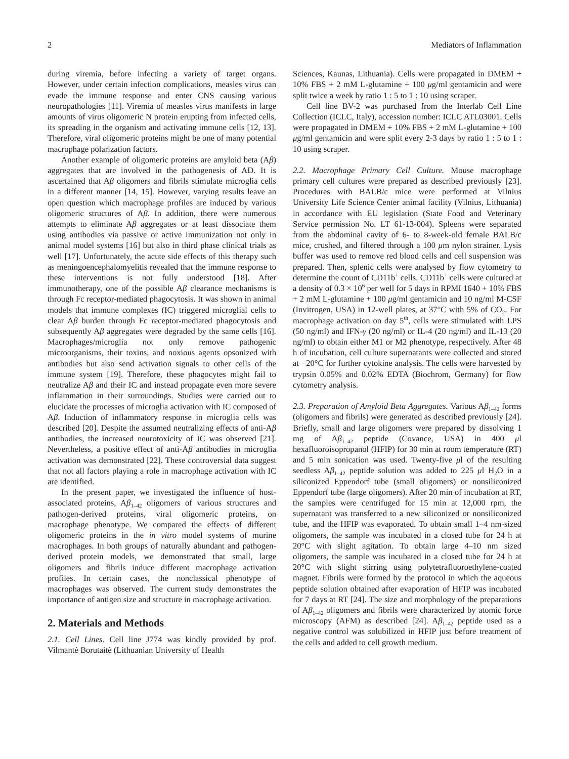2 Mediators of Inflammation
during viremia, before infecting a variety of target organs. However, under certain infection complications, measles virus can evade the immune response and enter CNS causing various neuropathologies [11]. Viremia of measles virus manifests in large amounts of virus oligomeric N protein erupting from infected cells, its spreading in the organism and activating immune cells [12, 13]. Therefore, viral oligomeric proteins might be one of many potential macrophage polarization factors.
Another example of oligomeric proteins are amyloid beta (Aβ) aggregates that are involved in the pathogenesis of AD. It is ascertained that Aβ oligomers and fibrils stimulate microglia cells in a different manner [14, 15]. However, varying results leave an open question which macrophage profiles are induced by various oligomeric structures of Aβ. In addition, there were numerous attempts to eliminate Aβ aggregates or at least dissociate them using antibodies via passive or active immunization not only in animal model systems [16] but also in third phase clinical trials as well [17]. Unfortunately, the acute side effects of this therapy such as meningoencephalomyelitis revealed that the immune response to these interventions is not fully understood [18]. After immunotherapy, one of the possible Aβ clearance mechanisms is through Fc receptor-mediated phagocytosis. It was shown in animal models that immune complexes (IC) triggered microglial cells to clear Aβ burden through Fc receptor-mediated phagocytosis and subsequently Aβ aggregates were degraded by the same cells [16]. Macrophages/microglia not only remove pathogenic microorganisms, their toxins, and noxious agents opsonized with antibodies but also send activation signals to other cells of the immune system [19]. Therefore, these phagocytes might fail to neutralize Aβ and their IC and instead propagate even more severe inflammation in their surroundings. Studies were carried out to elucidate the processes of microglia activation with IC composed of Aβ. Induction of inflammatory response in microglia cells was described [20]. Despite the assumed neutralizing effects of anti-Aβ antibodies, the increased neurotoxicity of IC was observed [21]. Nevertheless, a positive effect of anti-Aβ antibodies in microglia activation was demonstrated [22]. These controversial data suggest that not all factors playing a role in macrophage activation with IC are identified.
In the present paper, we investigated the influence of host-associated proteins, Aβ<sub>1–42</sub> oligomers of various structures and pathogen-derived proteins, viral oligomeric proteins, on macrophage phenotype. We compared the effects of different oligomeric proteins in the in vitro model systems of murine macrophages. In both groups of naturally abundant and pathogen-derived protein models, we demonstrated that small, large oligomers and fibrils induce different macrophage activation profiles. In certain cases, the nonclassical phenotype of macrophages was observed. The current study demonstrates the importance of antigen size and structure in macrophage activation.
2. Materials and Methods
2.1. Cell Lines. Cell line J774 was kindly provided by prof. Vilmantė Borutaitė (Lithuanian University of Health
Sciences, Kaunas, Lithuania). Cells were propagated in DMEM + 10% FBS + 2 mM L-glutamine + 100 μg/ml gentamicin and were split twice a week by ratio 1 : 5 to 1 : 10 using scraper.
Cell line BV-2 was purchased from the Interlab Cell Line Collection (ICLC, Italy), accession number: ICLC ATL03001. Cells were propagated in DMEM + 10% FBS + 2 mM L-glutamine + 100 μg/ml gentamicin and were split every 2-3 days by ratio 1 : 5 to 1 : 10 using scraper.
2.2. Macrophage Primary Cell Culture. Mouse macrophage primary cell cultures were prepared as described previously [23]. Procedures with BALB/c mice were performed at Vilnius University Life Science Center animal facility (Vilnius, Lithuania) in accordance with EU legislation (State Food and Veterinary Service permission No. LT 61-13-004). Spleens were separated from the abdominal cavity of 6- to 8-week-old female BALB/c mice, crushed, and filtered through a 100 μm nylon strainer. Lysis buffer was used to remove red blood cells and cell suspension was prepared. Then, splenic cells were analysed by flow cytometry to determine the count of CD11b<sup>+</sup> cells. CD11b<sup>+</sup> cells were cultured at a density of 0.3 × 10<sup>6</sup> per well for 5 days in RPMI 1640 + 10% FBS + 2 mM L-glutamine + 100 μg/ml gentamicin and 10 ng/ml M-CSF (Invitrogen, USA) in 12-well plates, at 37°C with 5% of CO<sub>2</sub>. For macrophage activation on day 5<sup>th</sup>, cells were stimulated with LPS (50 ng/ml) and IFN-γ (20 ng/ml) or IL-4 (20 ng/ml) and IL-13 (20 ng/ml) to obtain either M1 or M2 phenotype, respectively. After 48 h of incubation, cell culture supernatants were collected and stored at −20°C for further cytokine analysis. The cells were harvested by trypsin 0.05% and 0.02% EDTA (Biochrom, Germany) for flow cytometry analysis.
2.3. Preparation of Amyloid Beta Aggregates. Various Aβ<sub>1–42</sub> forms (oligomers and fibrils) were generated as described previously [24]. Briefly, small and large oligomers were prepared by dissolving 1 mg of Aβ<sub>1–42</sub> peptide (Covance, USA) in 400 μl hexafluoroisopropanol (HFIP) for 30 min at room temperature (RT) and 5 min sonication was used. Twenty-five μl of the resulting seedless Aβ<sub>1–42</sub> peptide solution was added to 225 μl H<sub>2</sub>O in a siliconized Eppendorf tube (small oligomers) or nonsiliconized Eppendorf tube (large oligomers). After 20 min of incubation at RT, the samples were centrifuged for 15 min at 12,000 rpm, the supernatant was transferred to a new siliconized or nonsiliconized tube, and the HFIP was evaporated. To obtain small 1–4 nm-sized oligomers, the sample was incubated in a closed tube for 24 h at 20°C with slight agitation. To obtain large 4–10 nm sized oligomers, the sample was incubated in a closed tube for 24 h at 20°C with slight stirring using polytetrafluoroethylene-coated magnet. Fibrils were formed by the protocol in which the aqueous peptide solution obtained after evaporation of HFIP was incubated for 7 days at RT [24]. The size and morphology of the preparations of Aβ<sub>1–42</sub> oligomers and fibrils were characterized by atomic force microscopy (AFM) as described [24]. Aβ<sub>1–42</sub> peptide used as a negative control was solubilized in HFIP just before treatment of the cells and added to cell growth medium.